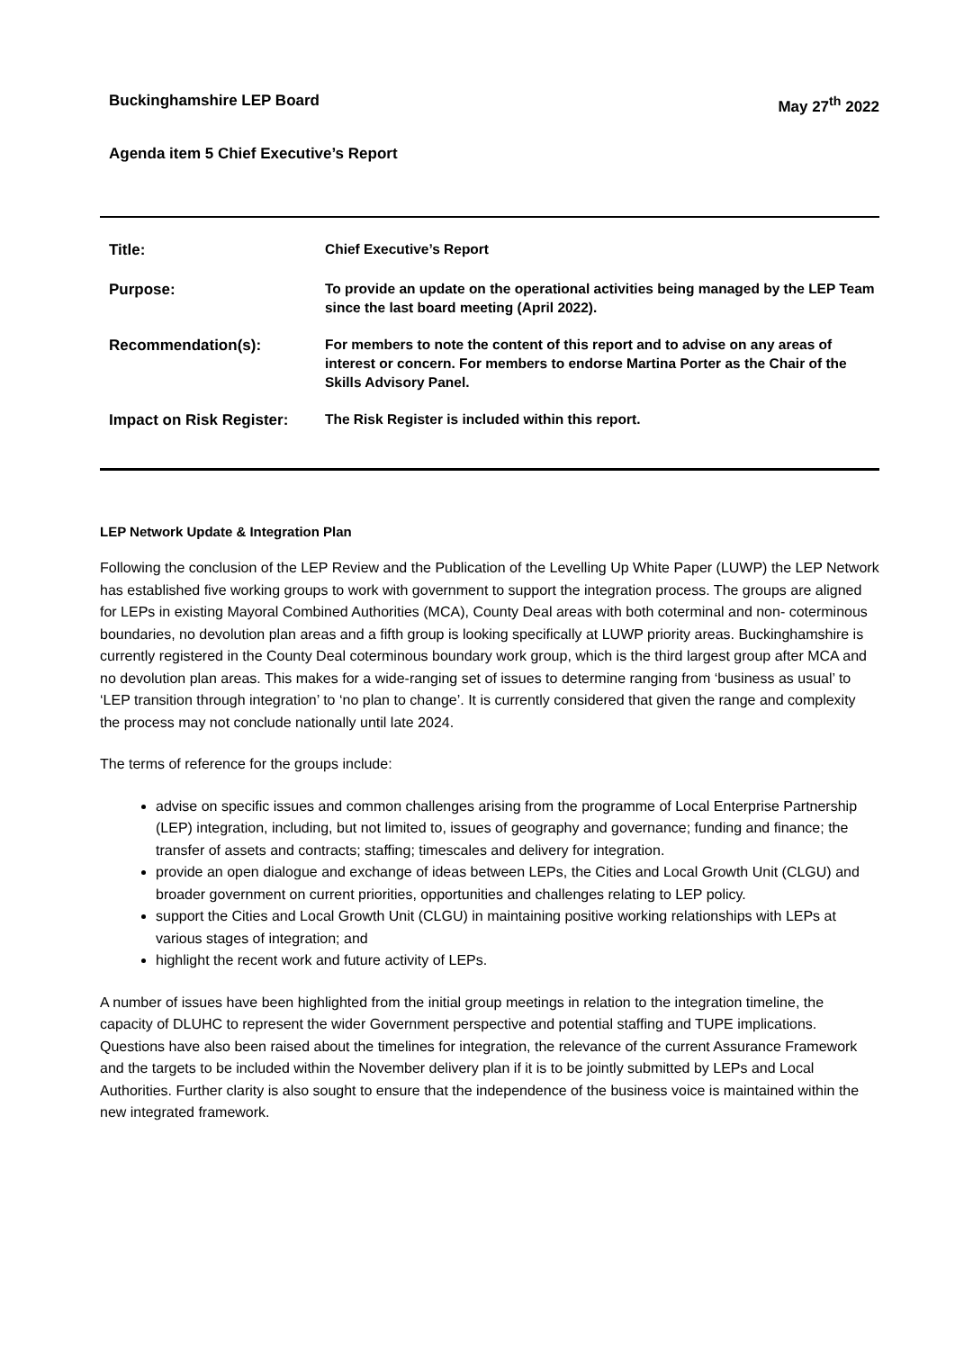Buckinghamshire LEP Board May 27<sup>th</sup> 2022
Agenda item 5 Chief Executive’s Report
| Title: | Chief Executive’s Report |
| Purpose: | To provide an update on the operational activities being managed by the LEP Team since the last board meeting (April 2022). |
| Recommendation(s): | For members to note the content of this report and to advise on any areas of interest or concern. For members to endorse Martina Porter as the Chair of the Skills Advisory Panel. |
| Impact on Risk Register: | The Risk Register is included within this report. |
LEP Network Update & Integration Plan
Following the conclusion of the LEP Review and the Publication of the Levelling Up White Paper (LUWP) the LEP Network has established five working groups to work with government to support the integration process. The groups are aligned for LEPs in existing Mayoral Combined Authorities (MCA), County Deal areas with both coterminal and non- coterminous boundaries, no devolution plan areas and a fifth group is looking specifically at LUWP priority areas. Buckinghamshire is currently registered in the County Deal coterminous boundary work group, which is the third largest group after MCA and no devolution plan areas. This makes for a wide-ranging set of issues to determine ranging from ‘business as usual’ to ‘LEP transition through integration’ to ‘no plan to change’. It is currently considered that given the range and complexity the process may not conclude nationally until late 2024.
The terms of reference for the groups include:
advise on specific issues and common challenges arising from the programme of Local Enterprise Partnership (LEP) integration, including, but not limited to, issues of geography and governance; funding and finance; the transfer of assets and contracts; staffing; timescales and delivery for integration.
provide an open dialogue and exchange of ideas between LEPs, the Cities and Local Growth Unit (CLGU) and broader government on current priorities, opportunities and challenges relating to LEP policy.
support the Cities and Local Growth Unit (CLGU) in maintaining positive working relationships with LEPs at various stages of integration; and
highlight the recent work and future activity of LEPs.
A number of issues have been highlighted from the initial group meetings in relation to the integration timeline, the capacity of DLUHC to represent the wider Government perspective and potential staffing and TUPE implications. Questions have also been raised about the timelines for integration, the relevance of the current Assurance Framework and the targets to be included within the November delivery plan if it is to be jointly submitted by LEPs and Local Authorities. Further clarity is also sought to ensure that the independence of the business voice is maintained within the new integrated framework.